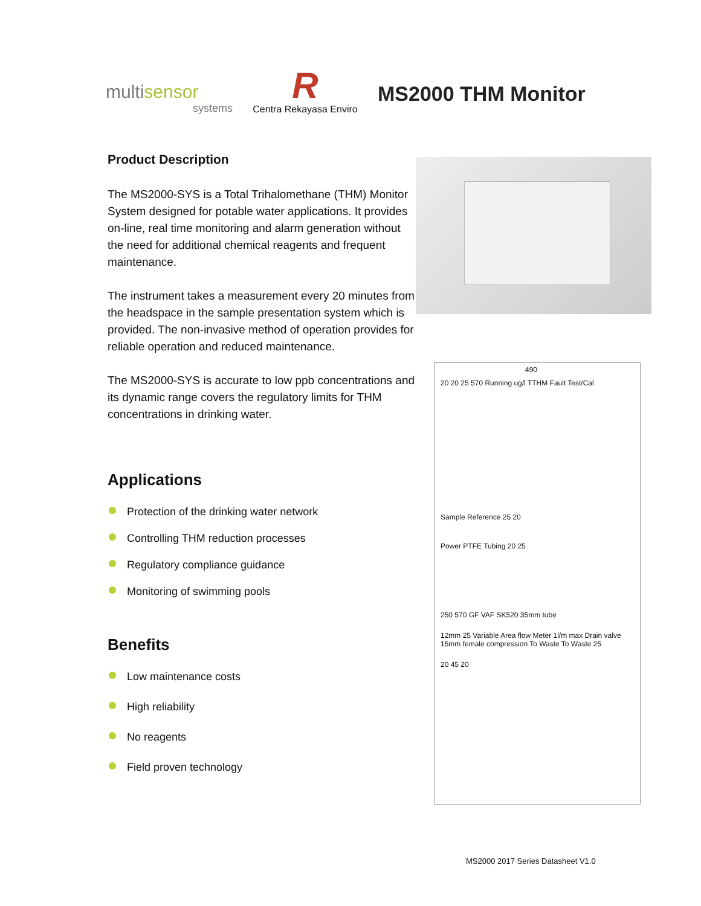multisensor
systems
R
Centra Rekayasa Enviro
MS2000 THM Monitor
Product Description
The MS2000-SYS is a Total Trihalomethane (THM) Monitor System designed for potable water applications. It provides on-line, real time monitoring and alarm generation without the need for additional chemical reagents and frequent maintenance.
The instrument takes a measurement every 20 minutes from the headspace in the sample presentation system which is provided. The non-invasive method of operation provides for reliable operation and reduced maintenance.
The MS2000-SYS is accurate to low ppb concentrations and its dynamic range covers the regulatory limits for THM concentrations in drinking water.
Applications
Protection of the drinking water network
Controlling THM reduction processes
Regulatory compliance guidance
Monitoring of swimming pools
Benefits
Low maintenance costs
High reliability
No reagents
Field proven technology
490
20 20 25 570 Running ug/l TTHM Fault Test/Cal
Sample Reference 25 20
Power PTFE Tubing 20 25
250 570 GF VAF SK520 35mm tube
12mm 25 Variable Area flow Meter 1l/m max Drain valve 15mm female compression To Waste To Waste 25
20 45 20
MS2000 2017 Series Datasheet V1.0